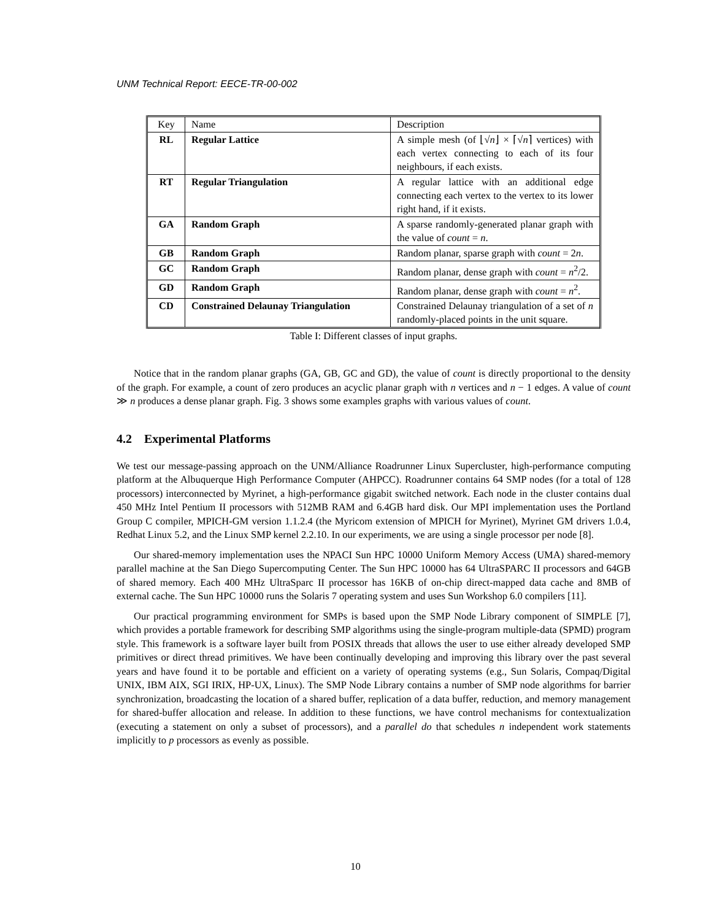UNM Technical Report: EECE-TR-00-002
| Key | Name | Description |
| --- | --- | --- |
| RL | Regular Lattice | A simple mesh (of ⌊√ n ⌋ × ⌈√ n ⌉ vertices) with each vertex connecting to each of its four neighbours, if each exists. |
| RT | Regular Triangulation | A regular lattice with an additional edge connecting each vertex to the vertex to its lower right hand, if it exists. |
| GA | Random Graph | A sparse randomly-generated planar graph with the value of count = n . |
| GB | Random Graph | Random planar, sparse graph with count = 2 n . |
| GC | Random Graph | Random planar, dense graph with count = n<sup>2</sup>/2. |
| GD | Random Graph | Random planar, dense graph with count = n<sup>2</sup>. |
| CD | Constrained Delaunay Triangulation | Constrained Delaunay triangulation of a set of n randomly-placed points in the unit square. |
Table I: Different classes of input graphs.
Notice that in the random planar graphs (GA, GB, GC and GD), the value of count is directly proportional to the density of the graph. For example, a count of zero produces an acyclic planar graph with n vertices and n − 1 edges. A value of count ≫ n produces a dense planar graph. Fig. 3 shows some examples graphs with various values of count.
4.2 Experimental Platforms
We test our message-passing approach on the UNM/Alliance Roadrunner Linux Supercluster, high-performance computing platform at the Albuquerque High Performance Computer (AHPCC). Roadrunner contains 64 SMP nodes (for a total of 128 processors) interconnected by Myrinet, a high-performance gigabit switched network. Each node in the cluster contains dual 450 MHz Intel Pentium II processors with 512MB RAM and 6.4GB hard disk. Our MPI implementation uses the Portland Group C compiler, MPICH-GM version 1.1.2.4 (the Myricom extension of MPICH for Myrinet), Myrinet GM drivers 1.0.4, Redhat Linux 5.2, and the Linux SMP kernel 2.2.10. In our experiments, we are using a single processor per node [8].
Our shared-memory implementation uses the NPACI Sun HPC 10000 Uniform Memory Access (UMA) shared-memory parallel machine at the San Diego Supercomputing Center. The Sun HPC 10000 has 64 UltraSPARC II processors and 64GB of shared memory. Each 400 MHz UltraSparc II processor has 16KB of on-chip direct-mapped data cache and 8MB of external cache. The Sun HPC 10000 runs the Solaris 7 operating system and uses Sun Workshop 6.0 compilers [11].
Our practical programming environment for SMPs is based upon the SMP Node Library component of SIMPLE [7], which provides a portable framework for describing SMP algorithms using the single-program multiple-data (SPMD) program style. This framework is a software layer built from POSIX threads that allows the user to use either already developed SMP primitives or direct thread primitives. We have been continually developing and improving this library over the past several years and have found it to be portable and efficient on a variety of operating systems (e.g., Sun Solaris, Compaq/Digital UNIX, IBM AIX, SGI IRIX, HP-UX, Linux). The SMP Node Library contains a number of SMP node algorithms for barrier synchronization, broadcasting the location of a shared buffer, replication of a data buffer, reduction, and memory management for shared-buffer allocation and release. In addition to these functions, we have control mechanisms for contextualization (executing a statement on only a subset of processors), and a parallel do that schedules n independent work statements implicitly to p processors as evenly as possible.
10